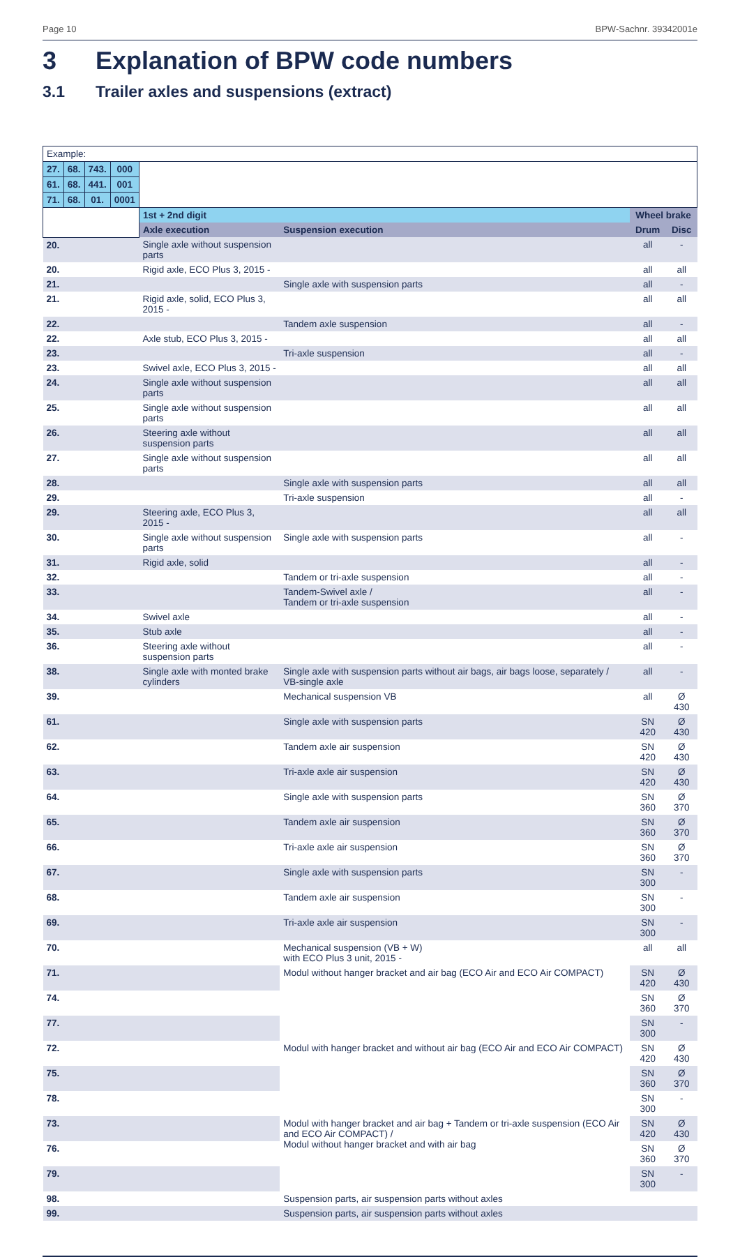Page 10 BPW-Sachnr. 39342001e
3 Explanation of BPW code numbers
3.1 Trailer axles and suspensions (extract)
| Example: | | | | | | | |
| 27. | 68. | 743. | 000 | | | | |
| 61. | 68. | 441. | 001 | | | | |
| 71. | 68. | 01. | 0001 | | | | |
| | | | | 1st + 2nd digit | | Wheel brake | |
| | | | | Axle execution | Suspension execution | Drum | Disc |
| 20. | | | | Single axle without suspension parts | | all | - |
| 20. | | | | Rigid axle, ECO Plus 3, 2015 - | | all | all |
| 21. | | | | | Single axle with suspension parts | all | - |
| 21. | | | | Rigid axle, solid, ECO Plus 3, 2015 - | | all | all |
| 22. | | | | | Tandem axle suspension | all | - |
| 22. | | | | Axle stub, ECO Plus 3, 2015 - | | all | all |
| 23. | | | | | Tri-axle suspension | all | - |
| 23. | | | | Swivel axle, ECO Plus 3, 2015 - | | all | all |
| 24. | | | | Single axle without suspension parts | | all | all |
| 25. | | | | Single axle without suspension parts | | all | all |
| 26. | | | | Steering axle without suspension parts | | all | all |
| 27. | | | | Single axle without suspension parts | | all | all |
| 28. | | | | | Single axle with suspension parts | all | all |
| 29. | | | | | Tri-axle suspension | all | - |
| 29. | | | | Steering axle, ECO Plus 3, 2015 - | | all | all |
| 30. | | | | Single axle without suspension parts | Single axle with suspension parts | all | - |
| 31. | | | | Rigid axle, solid | | all | - |
| 32. | | | | | Tandem or tri-axle suspension | all | - |
| 33. | | | | | Tandem-Swivel axle / Tandem or tri-axle suspension | all | - |
| 34. | | | | Swivel axle | | all | - |
| 35. | | | | Stub axle | | all | - |
| 36. | | | | Steering axle without suspension parts | | all | - |
| 38. | | | | Single axle with monted brake cylinders | Single axle with suspension parts without air bags, air bags loose, separately / VB-single axle | all | - |
| 39. | | | | | Mechanical suspension VB | all | Ø 430 |
| 61. | | | | | Single axle with suspension parts | SN 420 | Ø 430 |
| 62. | | | | | Tandem axle air suspension | SN 420 | Ø 430 |
| 63. | | | | | Tri-axle axle air suspension | SN 420 | Ø 430 |
| 64. | | | | | Single axle with suspension parts | SN 360 | Ø 370 |
| 65. | | | | | Tandem axle air suspension | SN 360 | Ø 370 |
| 66. | | | | | Tri-axle axle air suspension | SN 360 | Ø 370 |
| 67. | | | | | Single axle with suspension parts | SN 300 | - |
| 68. | | | | | Tandem axle air suspension | SN 300 | - |
| 69. | | | | | Tri-axle axle air suspension | SN 300 | - |
| 70. | | | | | Mechanical suspension (VB + W) with ECO Plus 3 unit, 2015 - | all | all |
| 71. | | | | | Modul without hanger bracket and air bag (ECO Air and ECO Air COMPACT) | SN 420 | Ø 430 |
| 74. | | | | | | SN 360 | Ø 370 |
| 77. | | | | | | SN 300 | - |
| 72. | | | | | Modul with hanger bracket and without air bag (ECO Air and ECO Air COMPACT) | SN 420 | Ø 430 |
| 75. | | | | | | SN 360 | Ø 370 |
| 78. | | | | | | SN 300 | - |
| 73. | | | | | Modul with hanger bracket and air bag + Tandem or tri-axle suspension (ECO Air and ECO Air COMPACT) / Modul without hanger bracket and with air bag | SN 420 | Ø 430 |
| 76. | | | | | | SN 360 | Ø 370 |
| 79. | | | | | | SN 300 | - |
| 98. | | | | | Suspension parts, air suspension parts without axles | | |
| 99. | | | | | Suspension parts, air suspension parts without axles | | |